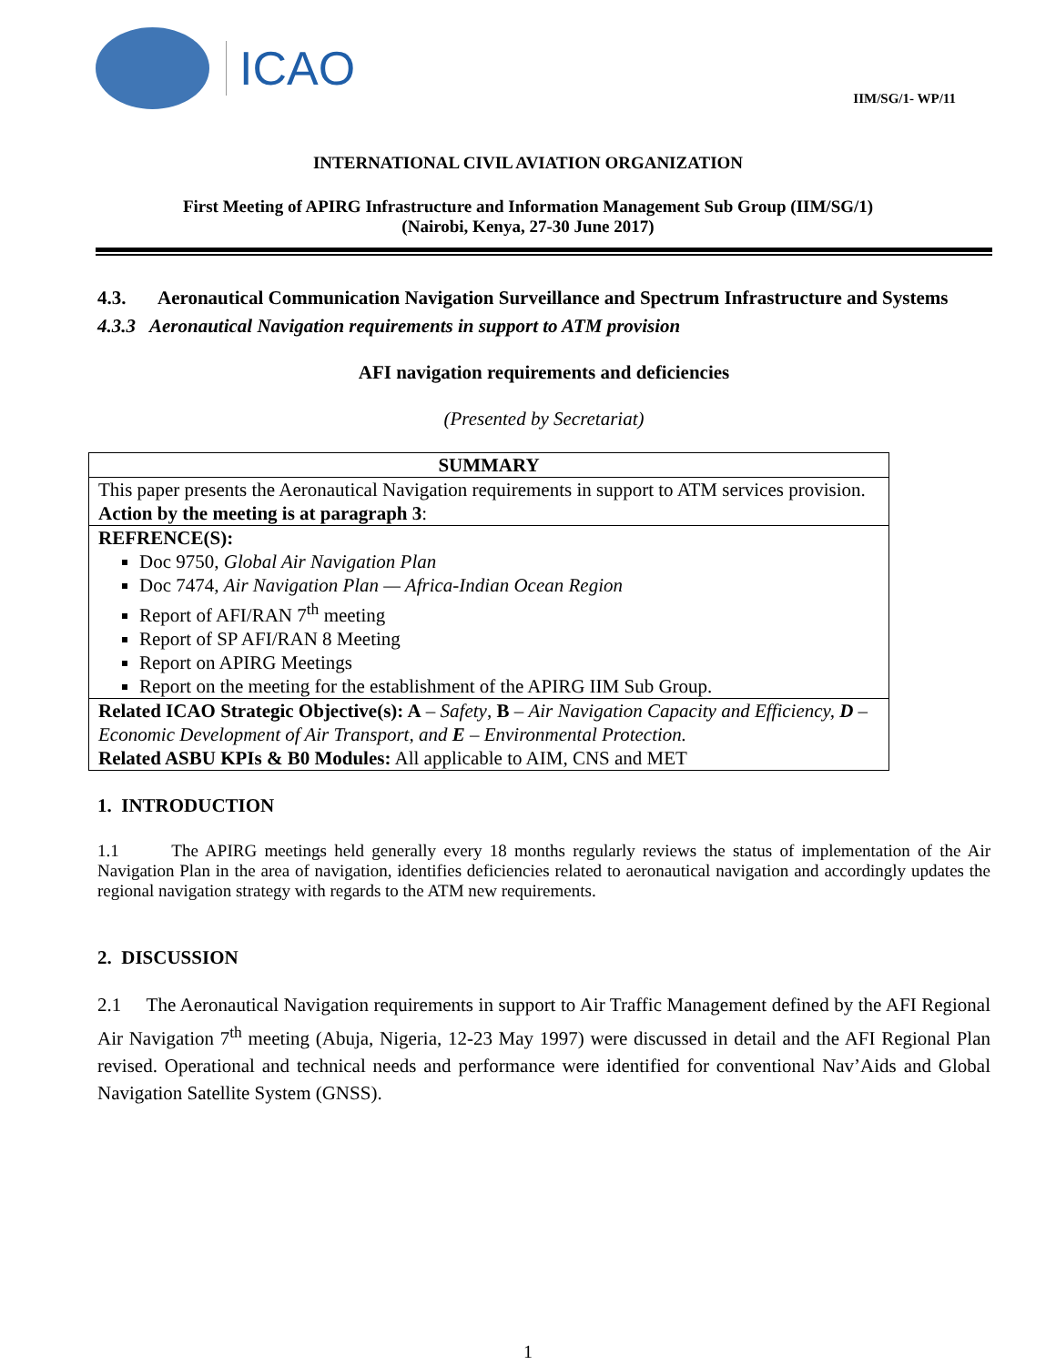ICAO
IIM/SG/1- WP/11
INTERNATIONAL CIVIL AVIATION ORGANIZATION
First Meeting of APIRG Infrastructure and Information Management Sub Group (IIM/SG/1)
(Nairobi, Kenya, 27-30 June 2017)
4.3. Aeronautical Communication Navigation Surveillance and Spectrum Infrastructure and Systems
4.3.3 Aeronautical Navigation requirements in support to ATM provision
AFI navigation requirements and deficiencies
(Presented by Secretariat)
| SUMMARY |
| This paper presents the Aeronautical Navigation requirements in support to ATM services provision. Action by the meeting is at paragraph 3 : |
| REFRENCE(S): Doc 9750, Global Air Navigation Plan Doc 7474, Air Navigation Plan — Africa-Indian Ocean Region Report of AFI/RAN 7<sup>th</sup> meeting Report of SP AFI/RAN 8 Meeting Report on APIRG Meetings Report on the meeting for the establishment of the APIRG IIM Sub Group. |
| Related ICAO Strategic Objective(s): A – Safety , B – Air Navigation Capacity and Efficiency, D – Economic Development of Air Transport, and E – Environmental Protection. Related ASBU KPIs & B0 Modules: All applicable to AIM, CNS and MET |
1. INTRODUCTION
1.1 The APIRG meetings held generally every 18 months regularly reviews the status of implementation of the Air Navigation Plan in the area of navigation, identifies deficiencies related to aeronautical navigation and accordingly updates the regional navigation strategy with regards to the ATM new requirements.
2. DISCUSSION
2.1 The Aeronautical Navigation requirements in support to Air Traffic Management defined by the AFI Regional Air Navigation 7<sup>th</sup> meeting (Abuja, Nigeria, 12-23 May 1997) were discussed in detail and the AFI Regional Plan revised. Operational and technical needs and performance were identified for conventional Nav’Aids and Global Navigation Satellite System (GNSS).
1